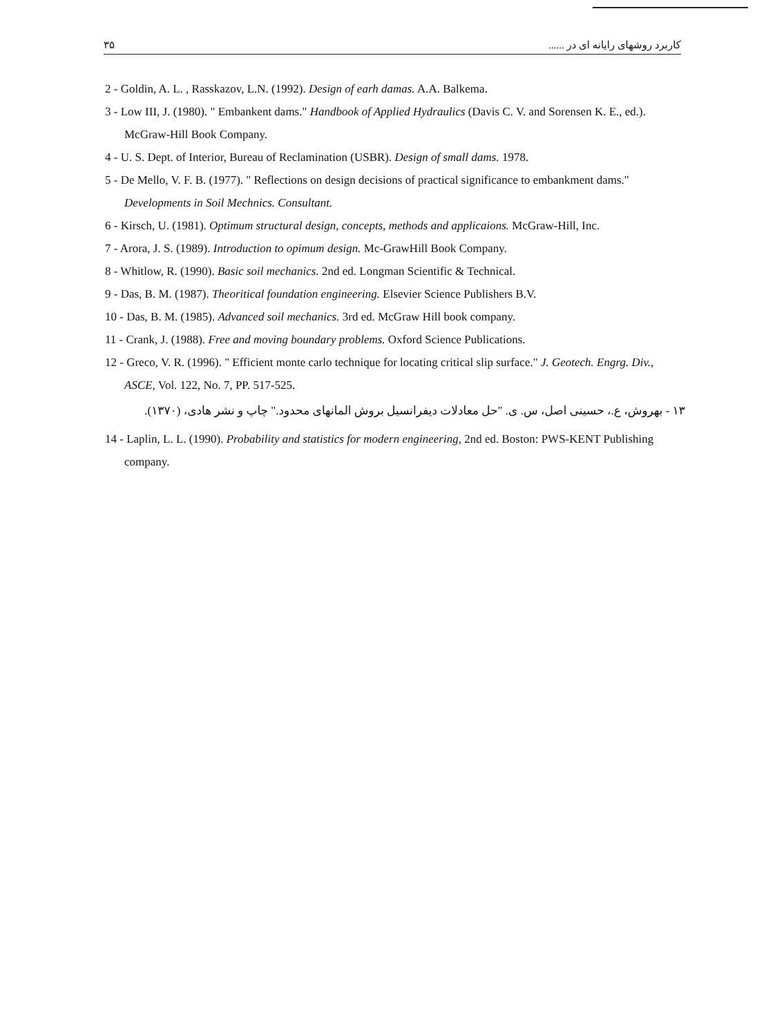۳۵ کاربرد روشهای رایانه ای در ......
2 - Goldin, A. L. , Rasskazov, L.N. (1992). Design of earh damas. A.A. Balkema.
3 - Low III, J. (1980). " Embankent dams." Handbook of Applied Hydraulics (Davis C. V. and Sorensen K. E., ed.). McGraw-Hill Book Company.
4 - U. S. Dept. of Interior, Bureau of Reclamination (USBR). Design of small dams. 1978.
5 - De Mello, V. F. B. (1977). " Reflections on design decisions of practical significance to embankment dams." Developments in Soil Mechnics. Consultant.
6 - Kirsch, U. (1981). Optimum structural design, concepts, methods and applicaions. McGraw-Hill, Inc.
7 - Arora, J. S. (1989). Introduction to opimum design. Mc-GrawHill Book Company.
8 - Whitlow, R. (1990). Basic soil mechanics. 2nd ed. Longman Scientific & Technical.
9 - Das, B. M. (1987). Theoritical foundation engineering. Elsevier Science Publishers B.V.
10 - Das, B. M. (1985). Advanced soil mechanics. 3rd ed. McGraw Hill book company.
11 - Crank, J. (1988). Free and moving boundary problems. Oxford Science Publications.
12 - Greco, V. R. (1996). " Efficient monte carlo technique for locating critical slip surface." J. Geotech. Engrg. Div., ASCE, Vol. 122, No. 7, PP. 517-525.
۱۳ - بهروش، ع.، حسینی اصل، س. ی. "حل معادلات دیفرانسیل بروش المانهای محدود." چاپ و نشر هادی، (۱۳۷۰).
14 - Laplin, L. L. (1990). Probability and statistics for modern engineering, 2nd ed. Boston: PWS-KENT Publishing company.